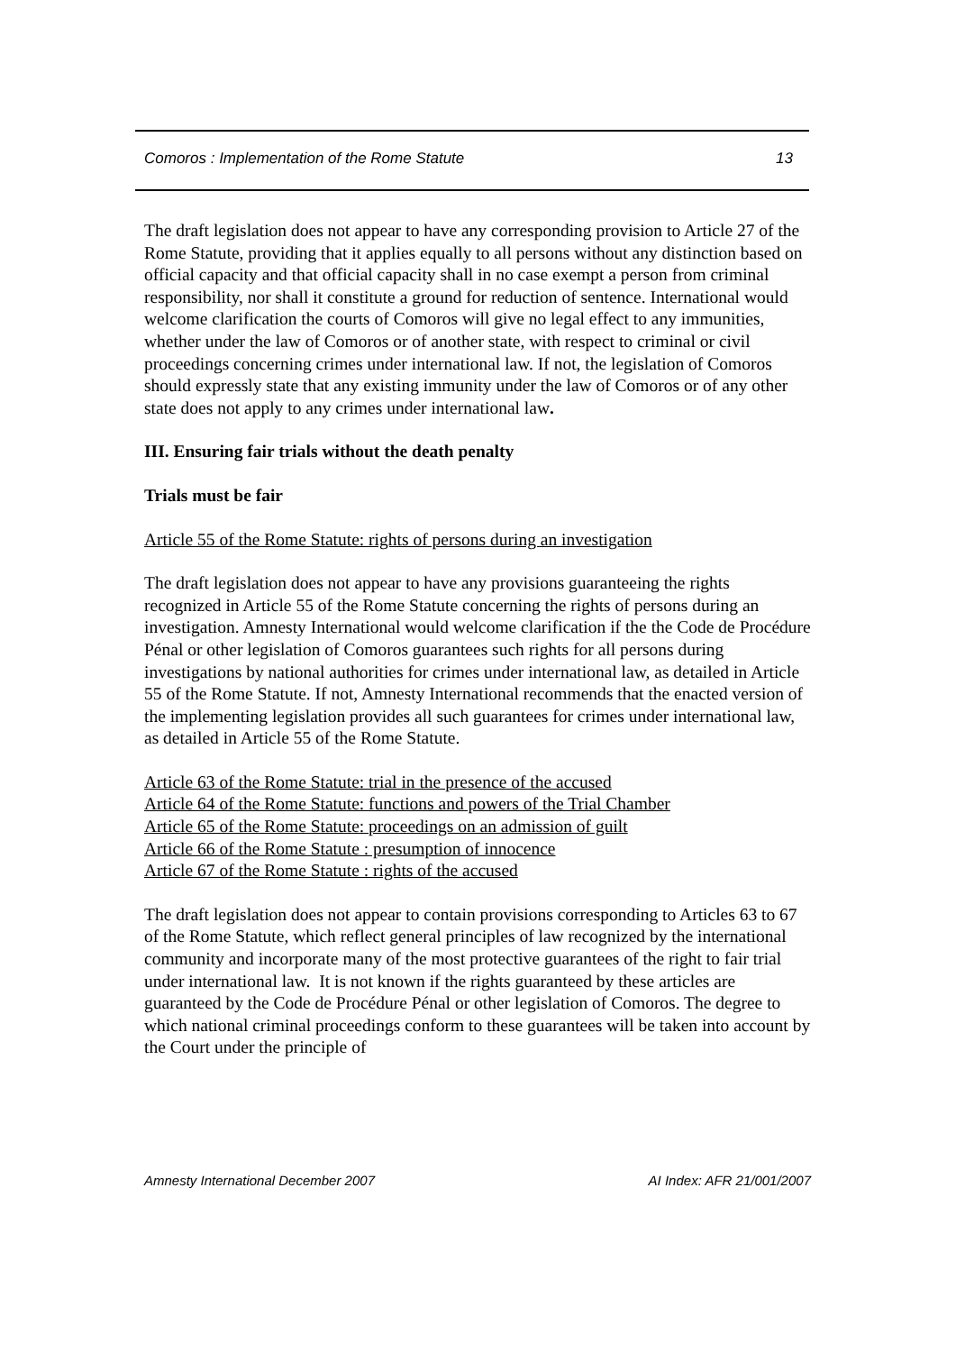Comoros : Implementation of the Rome Statute 13
The draft legislation does not appear to have any corresponding provision to Article 27 of the Rome Statute, providing that it applies equally to all persons without any distinction based on official capacity and that official capacity shall in no case exempt a person from criminal responsibility, nor shall it constitute a ground for reduction of sentence. International would welcome clarification the courts of Comoros will give no legal effect to any immunities, whether under the law of Comoros or of another state, with respect to criminal or civil proceedings concerning crimes under international law. If not, the legislation of Comoros should expressly state that any existing immunity under the law of Comoros or of any other state does not apply to any crimes under international law.
III. Ensuring fair trials without the death penalty
Trials must be fair
Article 55 of the Rome Statute: rights of persons during an investigation
The draft legislation does not appear to have any provisions guaranteeing the rights recognized in Article 55 of the Rome Statute concerning the rights of persons during an investigation. Amnesty International would welcome clarification if the the Code de Procédure Pénal or other legislation of Comoros guarantees such rights for all persons during investigations by national authorities for crimes under international law, as detailed in Article 55 of the Rome Statute. If not, Amnesty International recommends that the enacted version of the implementing legislation provides all such guarantees for crimes under international law, as detailed in Article 55 of the Rome Statute.
Article 63 of the Rome Statute: trial in the presence of the accused
Article 64 of the Rome Statute: functions and powers of the Trial Chamber
Article 65 of the Rome Statute: proceedings on an admission of guilt
Article 66 of the Rome Statute : presumption of innocence
Article 67 of the Rome Statute : rights of the accused
The draft legislation does not appear to contain provisions corresponding to Articles 63 to 67 of the Rome Statute, which reflect general principles of law recognized by the international community and incorporate many of the most protective guarantees of the right to fair trial under international law. It is not known if the rights guaranteed by these articles are guaranteed by the Code de Procédure Pénal or other legislation of Comoros. The degree to which national criminal proceedings conform to these guarantees will be taken into account by the Court under the principle of
Amnesty International December 2007 AI Index: AFR 21/001/2007